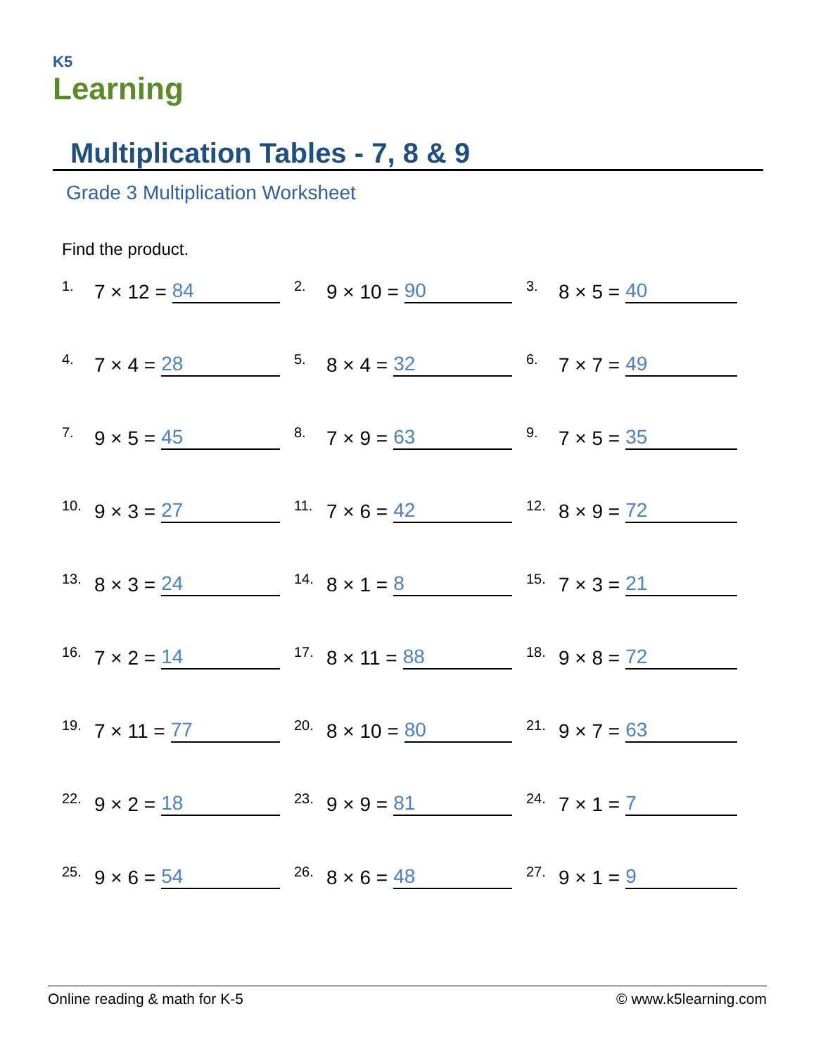K5
Learning
Multiplication Tables - 7, 8 & 9
Grade 3 Multiplication Worksheet
Find the product.
1. 7 × 12 = 84
2. 9 × 10 = 90
3. 8 × 5 = 40
4. 7 × 4 = 28
5. 8 × 4 = 32
6. 7 × 7 = 49
7. 9 × 5 = 45
8. 7 × 9 = 63
9. 7 × 5 = 35
10. 9 × 3 = 27
11. 7 × 6 = 42
12. 8 × 9 = 72
13. 8 × 3 = 24
14. 8 × 1 = 8
15. 7 × 3 = 21
16. 7 × 2 = 14
17. 8 × 11 = 88
18. 9 × 8 = 72
19. 7 × 11 = 77
20. 8 × 10 = 80
21. 9 × 7 = 63
22. 9 × 2 = 18
23. 9 × 9 = 81
24. 7 × 1 = 7
25. 9 × 6 = 54
26. 8 × 6 = 48
27. 9 × 1 = 9
Online reading & math for K-5 © www.k5learning.com